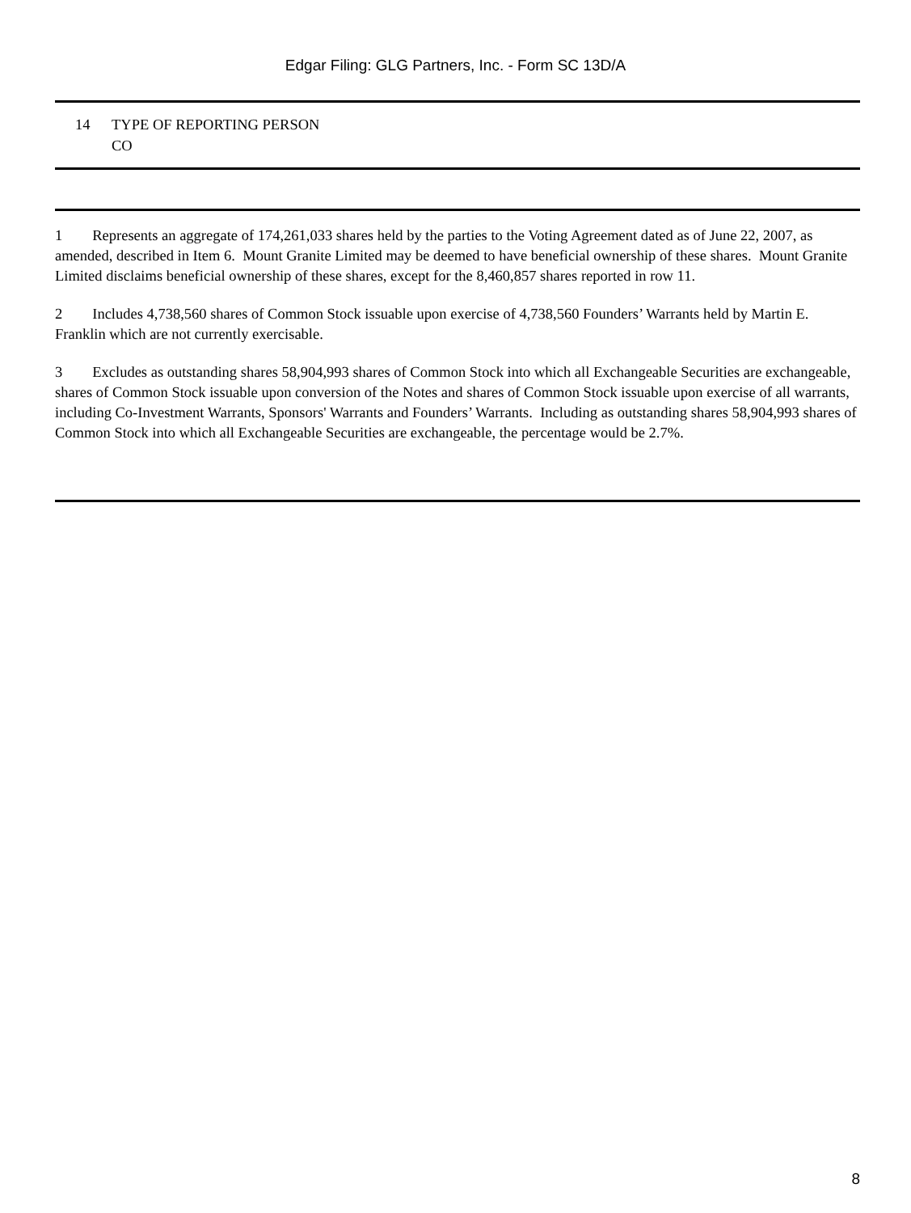Edgar Filing: GLG Partners, Inc. - Form SC 13D/A
| 14 | TYPE OF REPORTING PERSON CO |
1 Represents an aggregate of 174,261,033 shares held by the parties to the Voting Agreement dated as of June 22, 2007, as amended, described in Item 6. Mount Granite Limited may be deemed to have beneficial ownership of these shares. Mount Granite Limited disclaims beneficial ownership of these shares, except for the 8,460,857 shares reported in row 11.
2 Includes 4,738,560 shares of Common Stock issuable upon exercise of 4,738,560 Founders’ Warrants held by Martin E. Franklin which are not currently exercisable.
3 Excludes as outstanding shares 58,904,993 shares of Common Stock into which all Exchangeable Securities are exchangeable, shares of Common Stock issuable upon conversion of the Notes and shares of Common Stock issuable upon exercise of all warrants, including Co-Investment Warrants, Sponsors' Warrants and Founders’ Warrants. Including as outstanding shares 58,904,993 shares of Common Stock into which all Exchangeable Securities are exchangeable, the percentage would be 2.7%.
8